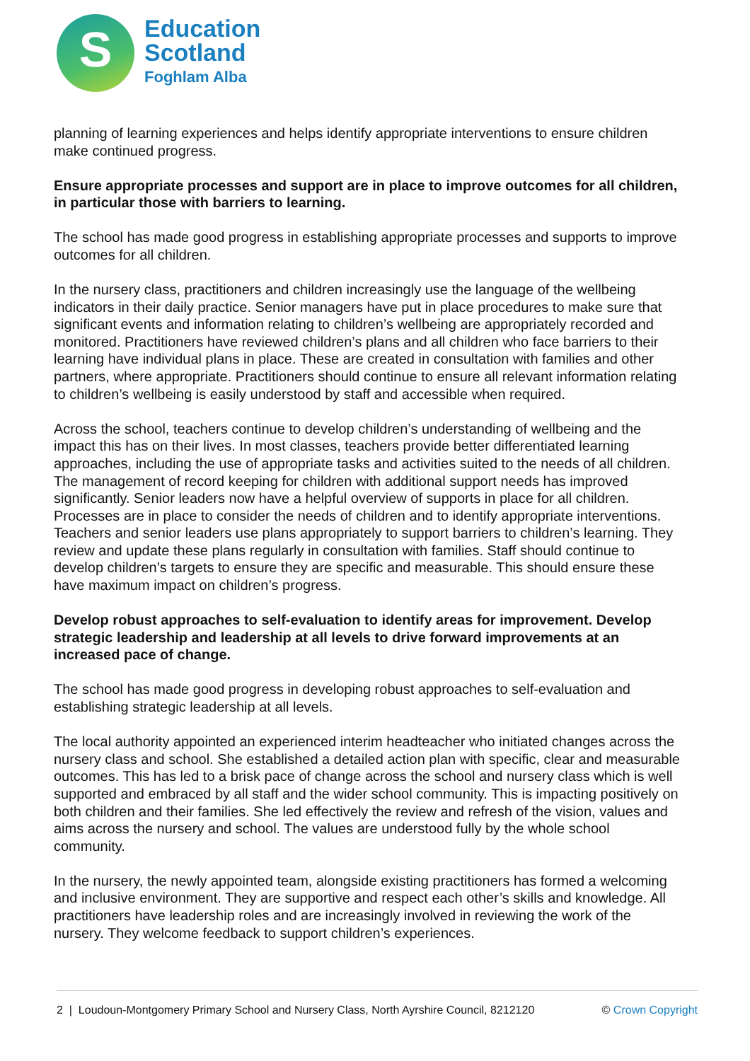S
Education
Scotland
Foghlam Alba
planning of learning experiences and helps identify appropriate interventions to ensure children make continued progress.
Ensure appropriate processes and support are in place to improve outcomes for all children, in particular those with barriers to learning.
The school has made good progress in establishing appropriate processes and supports to improve outcomes for all children.
In the nursery class, practitioners and children increasingly use the language of the wellbeing indicators in their daily practice. Senior managers have put in place procedures to make sure that significant events and information relating to children’s wellbeing are appropriately recorded and monitored. Practitioners have reviewed children’s plans and all children who face barriers to their learning have individual plans in place. These are created in consultation with families and other partners, where appropriate. Practitioners should continue to ensure all relevant information relating to children’s wellbeing is easily understood by staff and accessible when required.
Across the school, teachers continue to develop children’s understanding of wellbeing and the impact this has on their lives. In most classes, teachers provide better differentiated learning approaches, including the use of appropriate tasks and activities suited to the needs of all children. The management of record keeping for children with additional support needs has improved significantly. Senior leaders now have a helpful overview of supports in place for all children. Processes are in place to consider the needs of children and to identify appropriate interventions. Teachers and senior leaders use plans appropriately to support barriers to children’s learning. They review and update these plans regularly in consultation with families. Staff should continue to develop children’s targets to ensure they are specific and measurable. This should ensure these have maximum impact on children’s progress.
Develop robust approaches to self-evaluation to identify areas for improvement. Develop strategic leadership and leadership at all levels to drive forward improvements at an increased pace of change.
The school has made good progress in developing robust approaches to self-evaluation and establishing strategic leadership at all levels.
The local authority appointed an experienced interim headteacher who initiated changes across the nursery class and school. She established a detailed action plan with specific, clear and measurable outcomes. This has led to a brisk pace of change across the school and nursery class which is well supported and embraced by all staff and the wider school community. This is impacting positively on both children and their families. She led effectively the review and refresh of the vision, values and aims across the nursery and school. The values are understood fully by the whole school community.
In the nursery, the newly appointed team, alongside existing practitioners has formed a welcoming and inclusive environment. They are supportive and respect each other’s skills and knowledge. All practitioners have leadership roles and are increasingly involved in reviewing the work of the nursery. They welcome feedback to support children’s experiences.
2 | Loudoun-Montgomery Primary School and Nursery Class, North Ayrshire Council, 8212120 © Crown Copyright